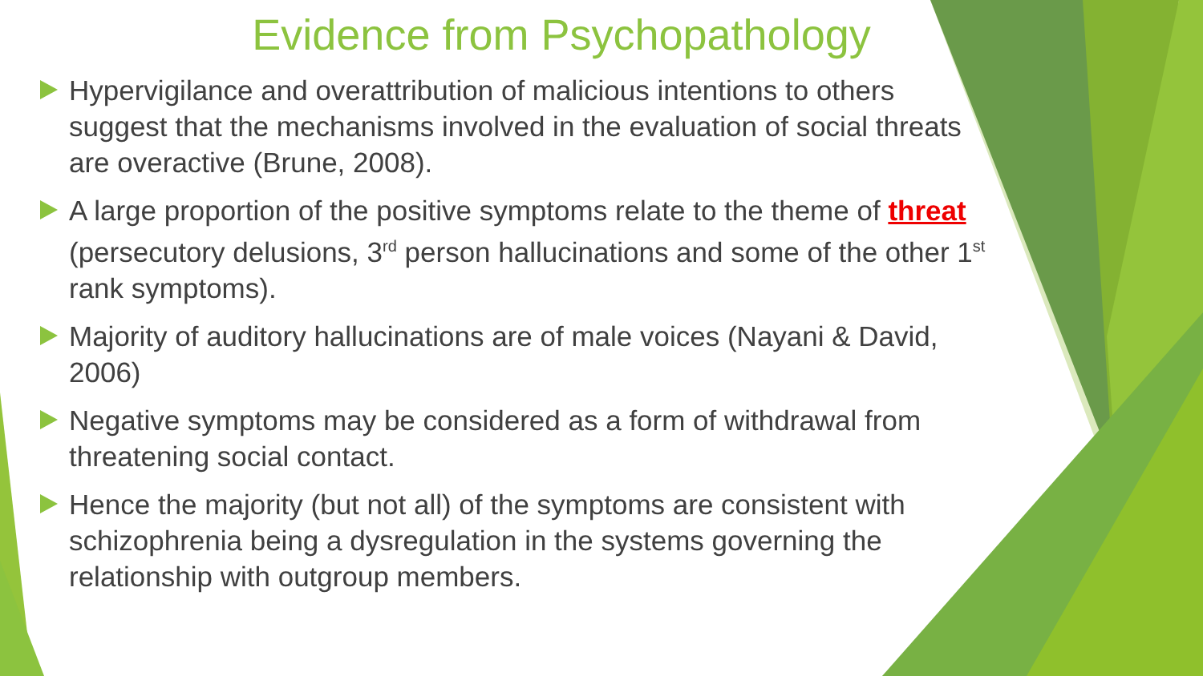Evidence from Psychopathology
Hypervigilance and overattribution of malicious intentions to others suggest that the mechanisms involved in the evaluation of social threats are overactive (Brune, 2008).
A large proportion of the positive symptoms relate to the theme of threat (persecutory delusions, 3<sup>rd</sup> person hallucinations and some of the other 1<sup>st</sup> rank symptoms).
Majority of auditory hallucinations are of male voices (Nayani & David, 2006)
Negative symptoms may be considered as a form of withdrawal from threatening social contact.
Hence the majority (but not all) of the symptoms are consistent with schizophrenia being a dysregulation in the systems governing the relationship with outgroup members.